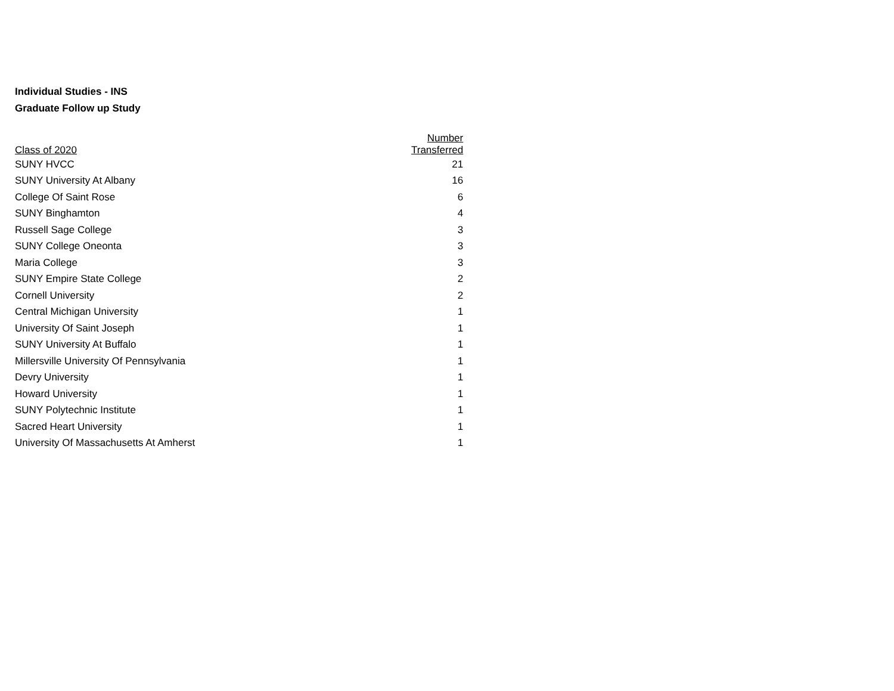Individual Studies - INS
Graduate Follow up Study
| Class of 2020 | Number Transferred |
| --- | --- |
| SUNY HVCC | 21 |
| SUNY University At Albany | 16 |
| College Of Saint Rose | 6 |
| SUNY Binghamton | 4 |
| Russell Sage College | 3 |
| SUNY College Oneonta | 3 |
| Maria College | 3 |
| SUNY Empire State College | 2 |
| Cornell University | 2 |
| Central Michigan University | 1 |
| University Of Saint Joseph | 1 |
| SUNY University At Buffalo | 1 |
| Millersville University Of Pennsylvania | 1 |
| Devry University | 1 |
| Howard University | 1 |
| SUNY Polytechnic Institute | 1 |
| Sacred Heart University | 1 |
| University Of Massachusetts At Amherst | 1 |